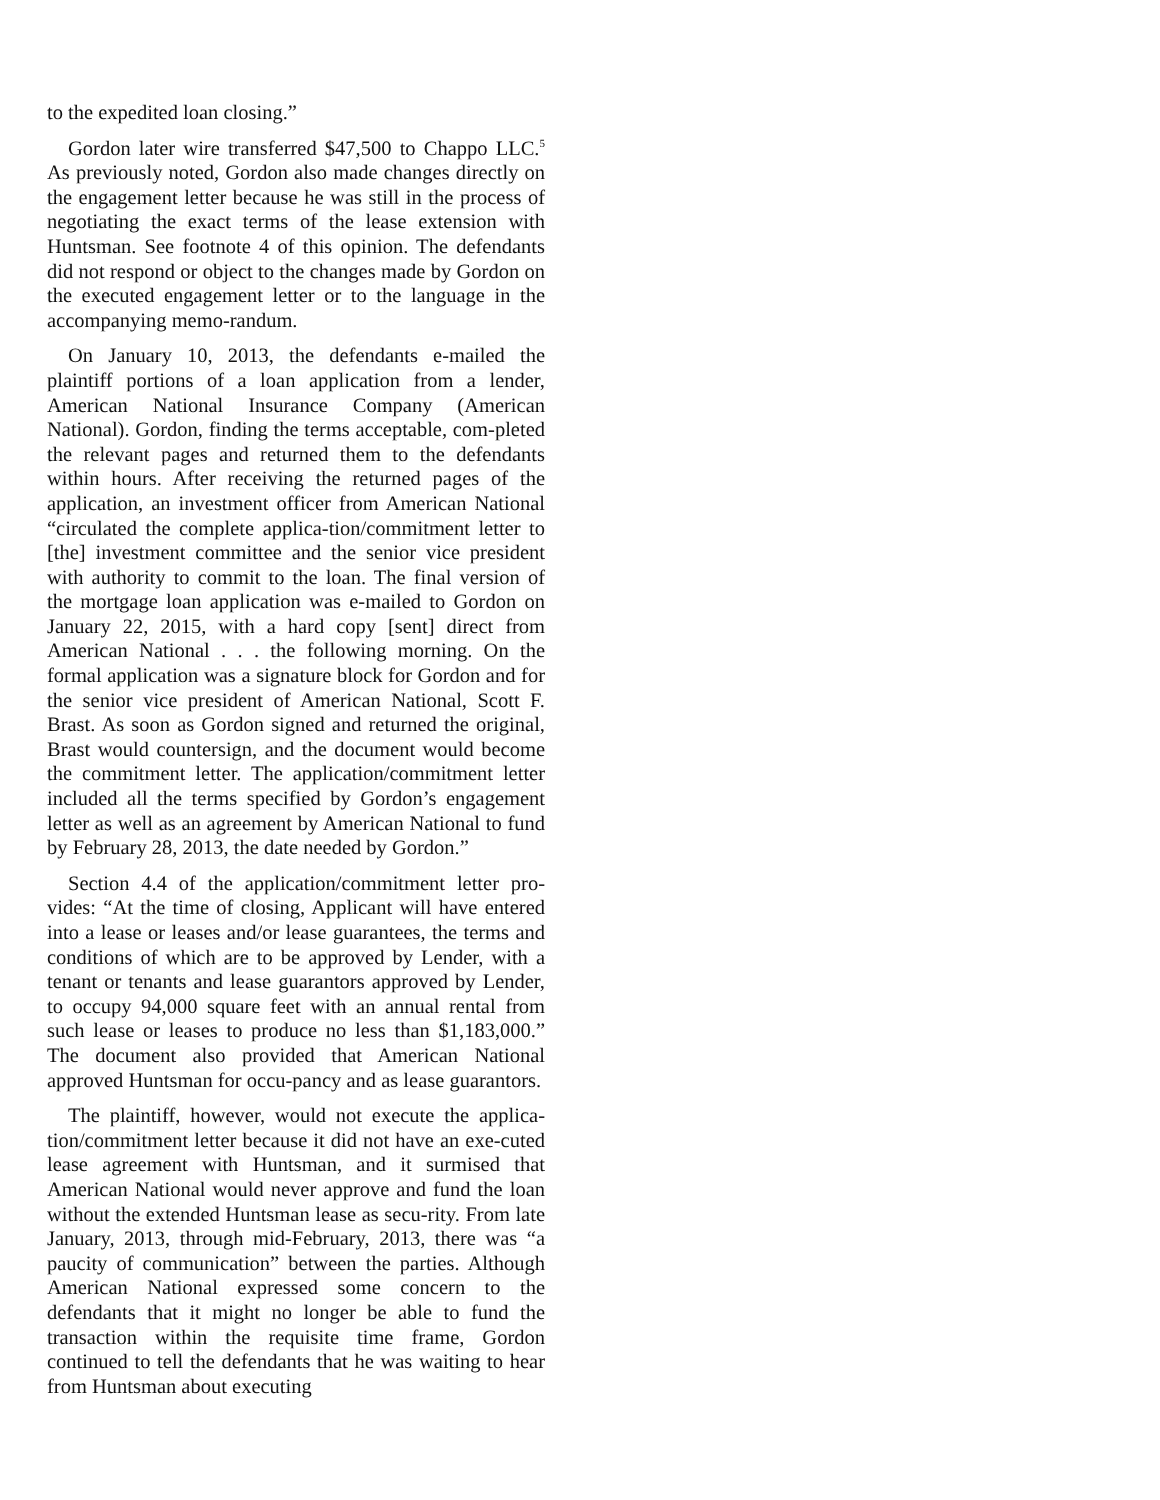to the expedited loan closing.”
Gordon later wire transferred $47,500 to Chappo LLC.<sup>5</sup> As previously noted, Gordon also made changes directly on the engagement letter because he was still in the process of negotiating the exact terms of the lease extension with Huntsman. See footnote 4 of this opinion. The defendants did not respond or object to the changes made by Gordon on the executed engagement letter or to the language in the accompanying memo-randum.
On January 10, 2013, the defendants e-mailed the plaintiff portions of a loan application from a lender, American National Insurance Company (American National). Gordon, finding the terms acceptable, com-pleted the relevant pages and returned them to the defendants within hours. After receiving the returned pages of the application, an investment officer from American National “circulated the complete applica-tion/commitment letter to [the] investment committee and the senior vice president with authority to commit to the loan. The final version of the mortgage loan application was e-mailed to Gordon on January 22, 2015, with a hard copy [sent] direct from American National . . . the following morning. On the formal application was a signature block for Gordon and for the senior vice president of American National, Scott F. Brast. As soon as Gordon signed and returned the original, Brast would countersign, and the document would become the commitment letter. The application/commitment letter included all the terms specified by Gordon’s engagement letter as well as an agreement by American National to fund by February 28, 2013, the date needed by Gordon.”
Section 4.4 of the application/commitment letter pro-vides: “At the time of closing, Applicant will have entered into a lease or leases and/or lease guarantees, the terms and conditions of which are to be approved by Lender, with a tenant or tenants and lease guarantors approved by Lender, to occupy 94,000 square feet with an annual rental from such lease or leases to produce no less than $1,183,000.” The document also provided that American National approved Huntsman for occu-pancy and as lease guarantors.
The plaintiff, however, would not execute the applica-tion/commitment letter because it did not have an exe-cuted lease agreement with Huntsman, and it surmised that American National would never approve and fund the loan without the extended Huntsman lease as secu-rity. From late January, 2013, through mid-February, 2013, there was “a paucity of communication” between the parties. Although American National expressed some concern to the defendants that it might no longer be able to fund the transaction within the requisite time frame, Gordon continued to tell the defendants that he was waiting to hear from Huntsman about executing